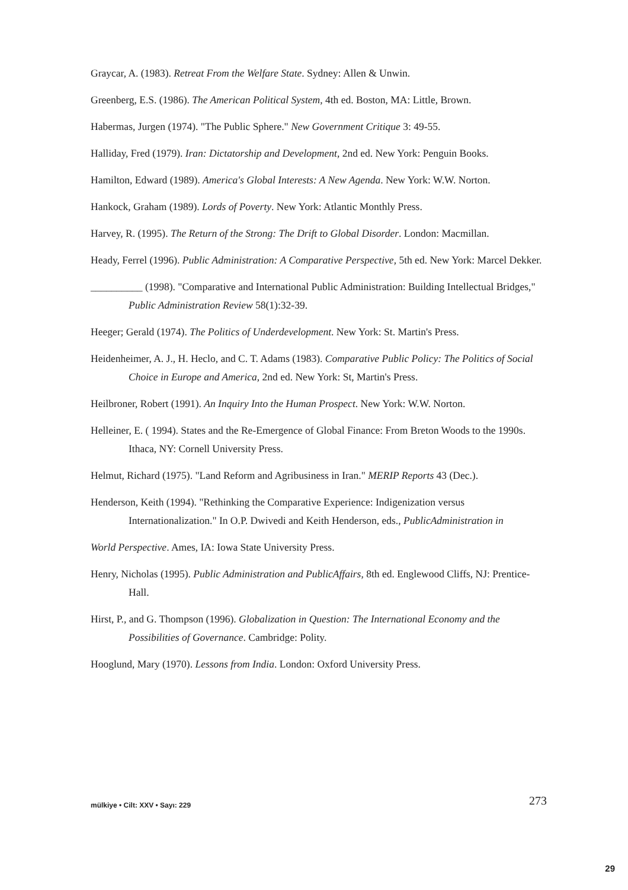Graycar, A. (1983). Retreat From the Welfare State. Sydney: Allen & Unwin.
Greenberg, E.S. (1986). The American Political System, 4th ed. Boston, MA: Little, Brown.
Habermas, Jurgen (1974). "The Public Sphere." New Government Critique 3: 49-55.
Halliday, Fred (1979). Iran: Dictatorship and Development, 2nd ed. New York: Penguin Books.
Hamilton, Edward (1989). America's Global Interests: A New Agenda. New York: W.W. Norton.
Hankock, Graham (1989). Lords of Poverty. New York: Atlantic Monthly Press.
Harvey, R. (1995). The Return of the Strong: The Drift to Global Disorder. London: Macmillan.
Heady, Ferrel (1996). Public Administration: A Comparative Perspective, 5th ed. New York: Marcel Dekker.
__________ (1998). "Comparative and International Public Administration: Building Intellectual Bridges," Public Administration Review 58(1):32-39.
Heeger; Gerald (1974). The Politics of Underdevelopment. New York: St. Martin's Press.
Heidenheimer, A. J., H. Heclo, and C. T. Adams (1983). Comparative Public Policy: The Politics of Social Choice in Europe and America, 2nd ed. New York: St, Martin's Press.
Heilbroner, Robert (1991). An Inquiry Into the Human Prospect. New York: W.W. Norton.
Helleiner, E. ( 1994). States and the Re-Emergence of Global Finance: From Breton Woods to the 1990s. Ithaca, NY: Cornell University Press.
Helmut, Richard (1975). "Land Reform and Agribusiness in Iran." MERIP Reports 43 (Dec.).
Henderson, Keith (1994). "Rethinking the Comparative Experience: Indigenization versus Internationalization." In O.P. Dwivedi and Keith Henderson, eds., PublicAdministration in
World Perspective. Ames, IA: Iowa State University Press.
Henry, Nicholas (1995). Public Administration and PublicAffairs, 8th ed. Englewood Cliffs, NJ: Prentice-Hall.
Hirst, P., and G. Thompson (1996). Globalization in Question: The International Economy and the Possibilities of Governance. Cambridge: Polity.
Hooglund, Mary (1970). Lessons from India. London: Oxford University Press.
mülkiye • Cilt: XXV • Sayı: 229 273
29